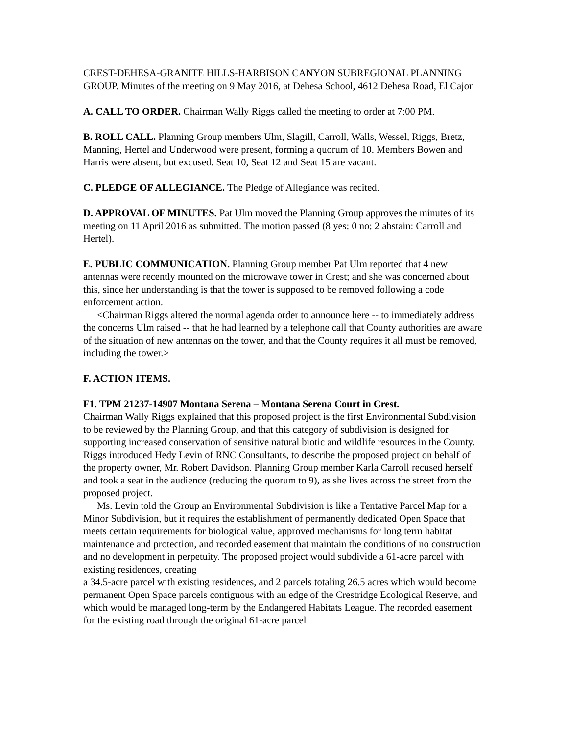CREST-DEHESA-GRANITE HILLS-HARBISON CANYON SUBREGIONAL PLANNING GROUP. Minutes of the meeting on 9 May 2016, at Dehesa School, 4612 Dehesa Road, El Cajon
A. CALL TO ORDER. Chairman Wally Riggs called the meeting to order at 7:00 PM.
B. ROLL CALL. Planning Group members Ulm, Slagill, Carroll, Walls, Wessel, Riggs, Bretz, Manning, Hertel and Underwood were present, forming a quorum of 10. Members Bowen and Harris were absent, but excused. Seat 10, Seat 12 and Seat 15 are vacant.
C. PLEDGE OF ALLEGIANCE. The Pledge of Allegiance was recited.
D. APPROVAL OF MINUTES. Pat Ulm moved the Planning Group approves the minutes of its meeting on 11 April 2016 as submitted. The motion passed (8 yes; 0 no; 2 abstain: Carroll and Hertel).
E. PUBLIC COMMUNICATION. Planning Group member Pat Ulm reported that 4 new antennas were recently mounted on the microwave tower in Crest; and she was concerned about this, since her understanding is that the tower is supposed to be removed following a code enforcement action.
<Chairman Riggs altered the normal agenda order to announce here -- to immediately address the concerns Ulm raised -- that he had learned by a telephone call that County authorities are aware of the situation of new antennas on the tower, and that the County requires it all must be removed, including the tower.>
F. ACTION ITEMS.
F1. TPM 21237-14907 Montana Serena – Montana Serena Court in Crest.
Chairman Wally Riggs explained that this proposed project is the first Environmental Subdivision to be reviewed by the Planning Group, and that this category of subdivision is designed for supporting increased conservation of sensitive natural biotic and wildlife resources in the County. Riggs introduced Hedy Levin of RNC Consultants, to describe the proposed project on behalf of the property owner, Mr. Robert Davidson. Planning Group member Karla Carroll recused herself and took a seat in the audience (reducing the quorum to 9), as she lives across the street from the proposed project.
Ms. Levin told the Group an Environmental Subdivision is like a Tentative Parcel Map for a Minor Subdivision, but it requires the establishment of permanently dedicated Open Space that meets certain requirements for biological value, approved mechanisms for long term habitat maintenance and protection, and recorded easement that maintain the conditions of no construction and no development in perpetuity. The proposed project would subdivide a 61-acre parcel with existing residences, creating
a 34.5-acre parcel with existing residences, and 2 parcels totaling 26.5 acres which would become permanent Open Space parcels contiguous with an edge of the Crestridge Ecological Reserve, and which would be managed long-term by the Endangered Habitats League. The recorded easement for the existing road through the original 61-acre parcel